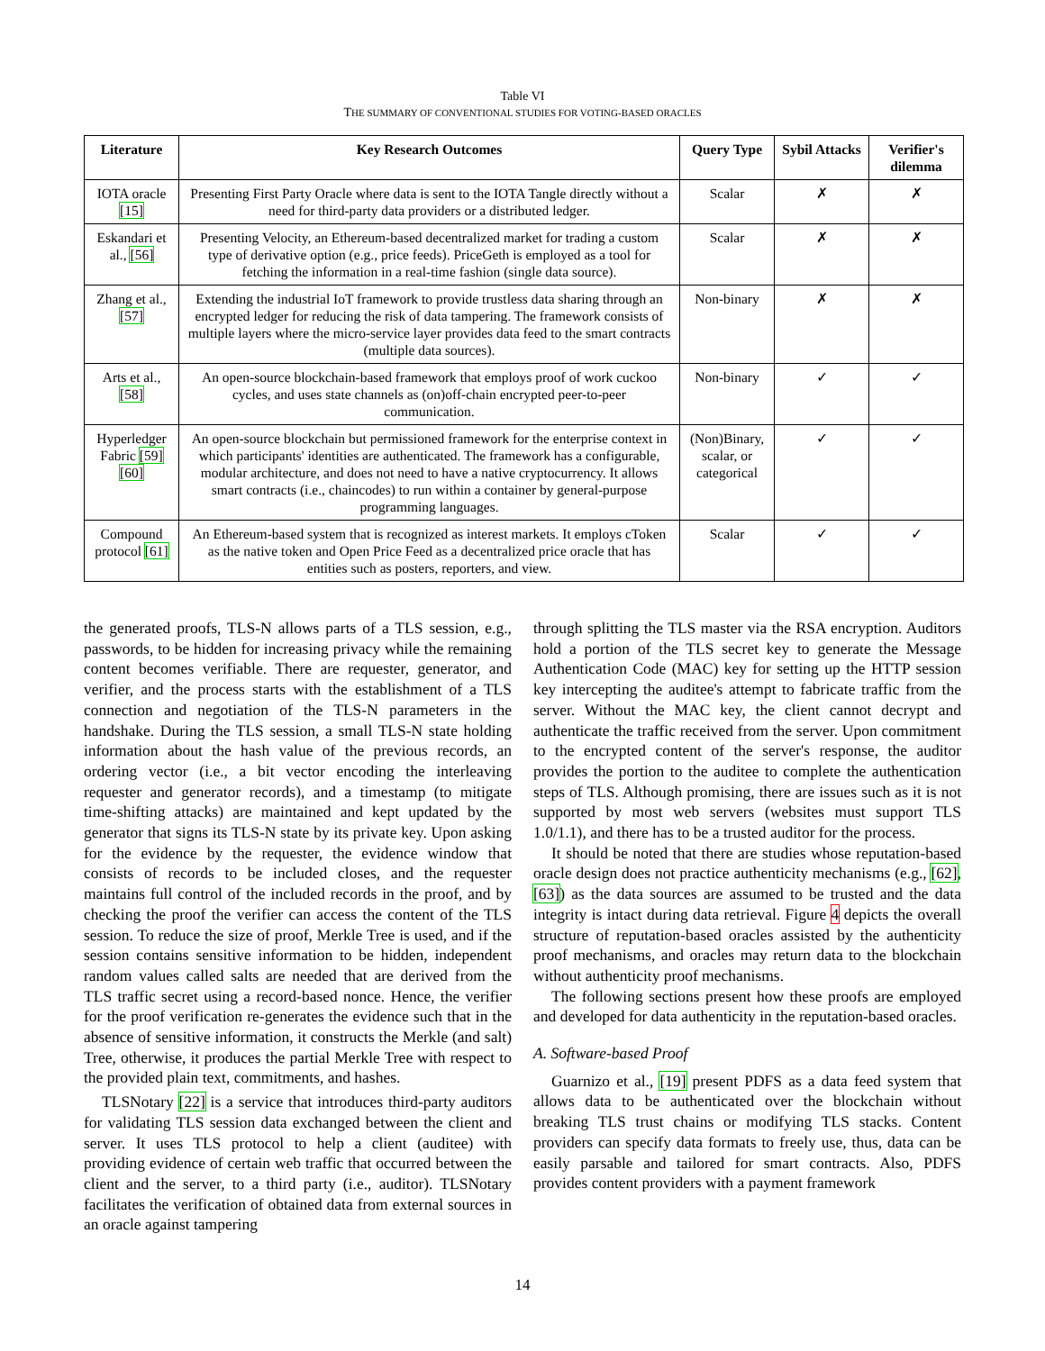Table VI
THE SUMMARY OF CONVENTIONAL STUDIES FOR VOTING-BASED ORACLES
| Literature | Key Research Outcomes | Query Type | Sybil Attacks | Verifier's dilemma |
| --- | --- | --- | --- | --- |
| IOTA oracle [15] | Presenting First Party Oracle where data is sent to the IOTA Tangle directly without a need for third-party data providers or a distributed ledger. | Scalar | ✗ | ✗ |
| Eskandari et al., [56] | Presenting Velocity, an Ethereum-based decentralized market for trading a custom type of derivative option (e.g., price feeds). PriceGeth is employed as a tool for fetching the information in a real-time fashion (single data source). | Scalar | ✗ | ✗ |
| Zhang et al., [57] | Extending the industrial IoT framework to provide trustless data sharing through an encrypted ledger for reducing the risk of data tampering. The framework consists of multiple layers where the micro-service layer provides data feed to the smart contracts (multiple data sources). | Non-binary | ✗ | ✗ |
| Arts et al., [58] | An open-source blockchain-based framework that employs proof of work cuckoo cycles, and uses state channels as (on)off-chain encrypted peer-to-peer communication. | Non-binary | ✓ | ✓ |
| Hyperledger Fabric [59] [60] | An open-source blockchain but permissioned framework for the enterprise context in which participants' identities are authenticated. The framework has a configurable, modular architecture, and does not need to have a native cryptocurrency. It allows smart contracts (i.e., chaincodes) to run within a container by general-purpose programming languages. | (Non)Binary, scalar, or categorical | ✓ | ✓ |
| Compound protocol [61] | An Ethereum-based system that is recognized as interest markets. It employs cToken as the native token and Open Price Feed as a decentralized price oracle that has entities such as posters, reporters, and view. | Scalar | ✓ | ✓ |
the generated proofs, TLS-N allows parts of a TLS session, e.g., passwords, to be hidden for increasing privacy while the remaining content becomes verifiable. There are requester, generator, and verifier, and the process starts with the establishment of a TLS connection and negotiation of the TLS-N parameters in the handshake. During the TLS session, a small TLS-N state holding information about the hash value of the previous records, an ordering vector (i.e., a bit vector encoding the interleaving requester and generator records), and a timestamp (to mitigate time-shifting attacks) are maintained and kept updated by the generator that signs its TLS-N state by its private key. Upon asking for the evidence by the requester, the evidence window that consists of records to be included closes, and the requester maintains full control of the included records in the proof, and by checking the proof the verifier can access the content of the TLS session. To reduce the size of proof, Merkle Tree is used, and if the session contains sensitive information to be hidden, independent random values called salts are needed that are derived from the TLS traffic secret using a record-based nonce. Hence, the verifier for the proof verification re-generates the evidence such that in the absence of sensitive information, it constructs the Merkle (and salt) Tree, otherwise, it produces the partial Merkle Tree with respect to the provided plain text, commitments, and hashes.
TLSNotary [22] is a service that introduces third-party auditors for validating TLS session data exchanged between the client and server. It uses TLS protocol to help a client (auditee) with providing evidence of certain web traffic that occurred between the client and the server, to a third party (i.e., auditor). TLSNotary facilitates the verification of obtained data from external sources in an oracle against tampering
through splitting the TLS master via the RSA encryption. Auditors hold a portion of the TLS secret key to generate the Message Authentication Code (MAC) key for setting up the HTTP session key intercepting the auditee's attempt to fabricate traffic from the server. Without the MAC key, the client cannot decrypt and authenticate the traffic received from the server. Upon commitment to the encrypted content of the server's response, the auditor provides the portion to the auditee to complete the authentication steps of TLS. Although promising, there are issues such as it is not supported by most web servers (websites must support TLS 1.0/1.1), and there has to be a trusted auditor for the process.
It should be noted that there are studies whose reputation-based oracle design does not practice authenticity mechanisms (e.g., [62], [63]) as the data sources are assumed to be trusted and the data integrity is intact during data retrieval. Figure 4 depicts the overall structure of reputation-based oracles assisted by the authenticity proof mechanisms, and oracles may return data to the blockchain without authenticity proof mechanisms.
The following sections present how these proofs are employed and developed for data authenticity in the reputation-based oracles.
A. Software-based Proof
Guarnizo et al., [19] present PDFS as a data feed system that allows data to be authenticated over the blockchain without breaking TLS trust chains or modifying TLS stacks. Content providers can specify data formats to freely use, thus, data can be easily parsable and tailored for smart contracts. Also, PDFS provides content providers with a payment framework
14